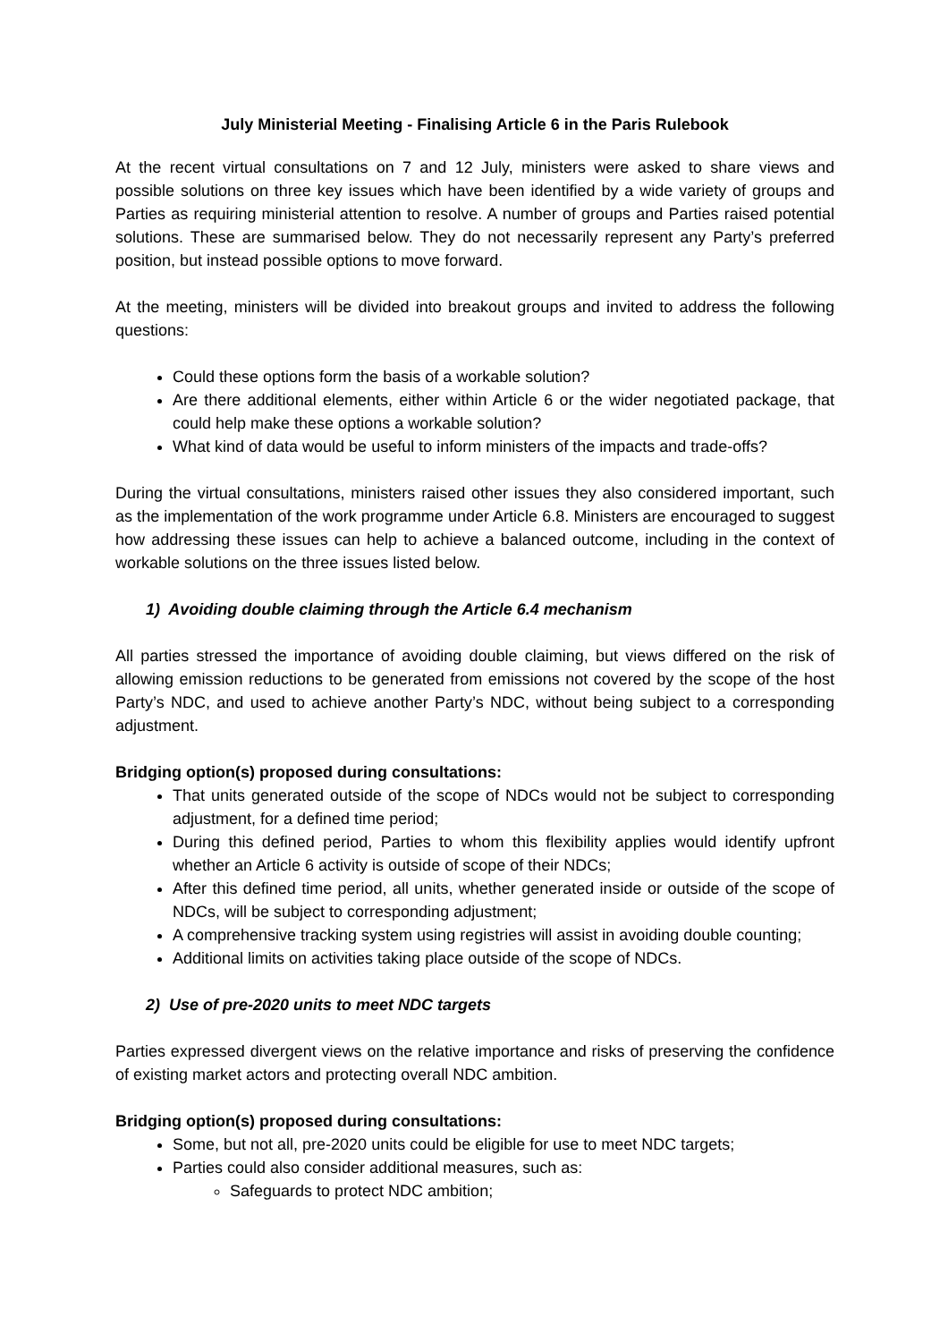July Ministerial Meeting - Finalising Article 6 in the Paris Rulebook
At the recent virtual consultations on 7 and 12 July, ministers were asked to share views and possible solutions on three key issues which have been identified by a wide variety of groups and Parties as requiring ministerial attention to resolve. A number of groups and Parties raised potential solutions. These are summarised below. They do not necessarily represent any Party’s preferred position, but instead possible options to move forward.
At the meeting, ministers will be divided into breakout groups and invited to address the following questions:
Could these options form the basis of a workable solution?
Are there additional elements, either within Article 6 or the wider negotiated package, that could help make these options a workable solution?
What kind of data would be useful to inform ministers of the impacts and trade-offs?
During the virtual consultations, ministers raised other issues they also considered important, such as the implementation of the work programme under Article 6.8. Ministers are encouraged to suggest how addressing these issues can help to achieve a balanced outcome, including in the context of workable solutions on the three issues listed below.
1) Avoiding double claiming through the Article 6.4 mechanism
All parties stressed the importance of avoiding double claiming, but views differed on the risk of allowing emission reductions to be generated from emissions not covered by the scope of the host Party’s NDC, and used to achieve another Party’s NDC, without being subject to a corresponding adjustment.
Bridging option(s) proposed during consultations:
That units generated outside of the scope of NDCs would not be subject to corresponding adjustment, for a defined time period;
During this defined period, Parties to whom this flexibility applies would identify upfront whether an Article 6 activity is outside of scope of their NDCs;
After this defined time period, all units, whether generated inside or outside of the scope of NDCs, will be subject to corresponding adjustment;
A comprehensive tracking system using registries will assist in avoiding double counting;
Additional limits on activities taking place outside of the scope of NDCs.
2) Use of pre-2020 units to meet NDC targets
Parties expressed divergent views on the relative importance and risks of preserving the confidence of existing market actors and protecting overall NDC ambition.
Bridging option(s) proposed during consultations:
Some, but not all, pre-2020 units could be eligible for use to meet NDC targets;
Parties could also consider additional measures, such as:
Safeguards to protect NDC ambition;